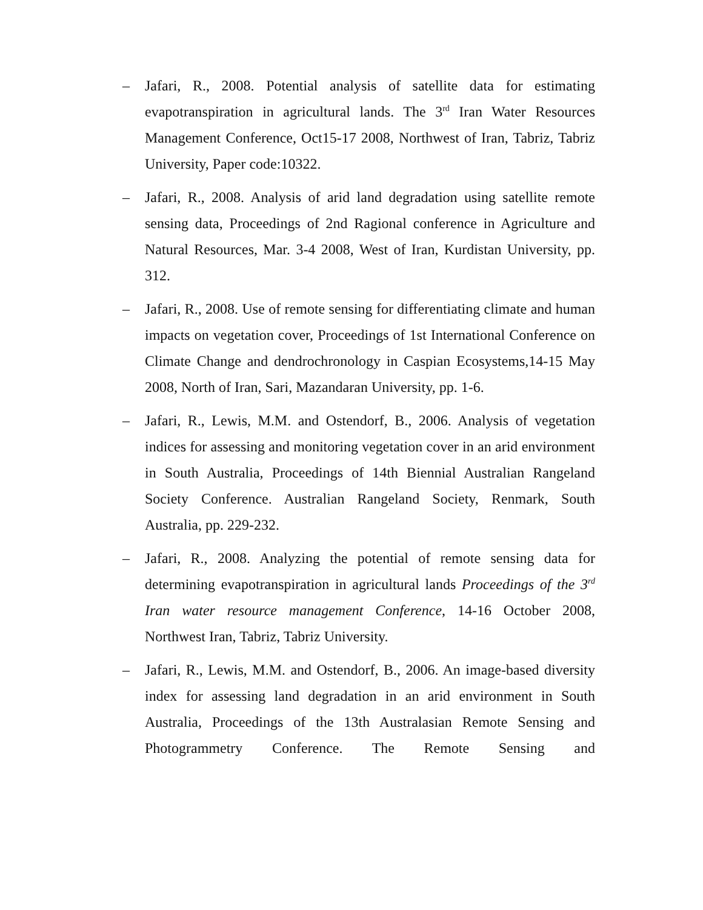– Jafari, R., 2008. Potential analysis of satellite data for estimating evapotranspiration in agricultural lands. The 3<sup>rd</sup> Iran Water Resources Management Conference, Oct15-17 2008, Northwest of Iran, Tabriz, Tabriz University, Paper code:10322.
– Jafari, R., 2008. Analysis of arid land degradation using satellite remote sensing data, Proceedings of 2nd Ragional conference in Agriculture and Natural Resources, Mar. 3-4 2008, West of Iran, Kurdistan University, pp. 312.
– Jafari, R., 2008. Use of remote sensing for differentiating climate and human impacts on vegetation cover, Proceedings of 1st International Conference on Climate Change and dendrochronology in Caspian Ecosystems,14-15 May 2008, North of Iran, Sari, Mazandaran University, pp. 1-6.
– Jafari, R., Lewis, M.M. and Ostendorf, B., 2006. Analysis of vegetation indices for assessing and monitoring vegetation cover in an arid environment in South Australia, Proceedings of 14th Biennial Australian Rangeland Society Conference. Australian Rangeland Society, Renmark, South Australia, pp. 229-232.
– Jafari, R., 2008. Analyzing the potential of remote sensing data for determining evapotranspiration in agricultural lands Proceedings of the 3<sup>rd</sup> Iran water resource management Conference, 14-16 October 2008, Northwest Iran, Tabriz, Tabriz University.
– Jafari, R., Lewis, M.M. and Ostendorf, B., 2006. An image-based diversity index for assessing land degradation in an arid environment in South Australia, Proceedings of the 13th Australasian Remote Sensing and Photogrammetry Conference. The Remote Sensing and